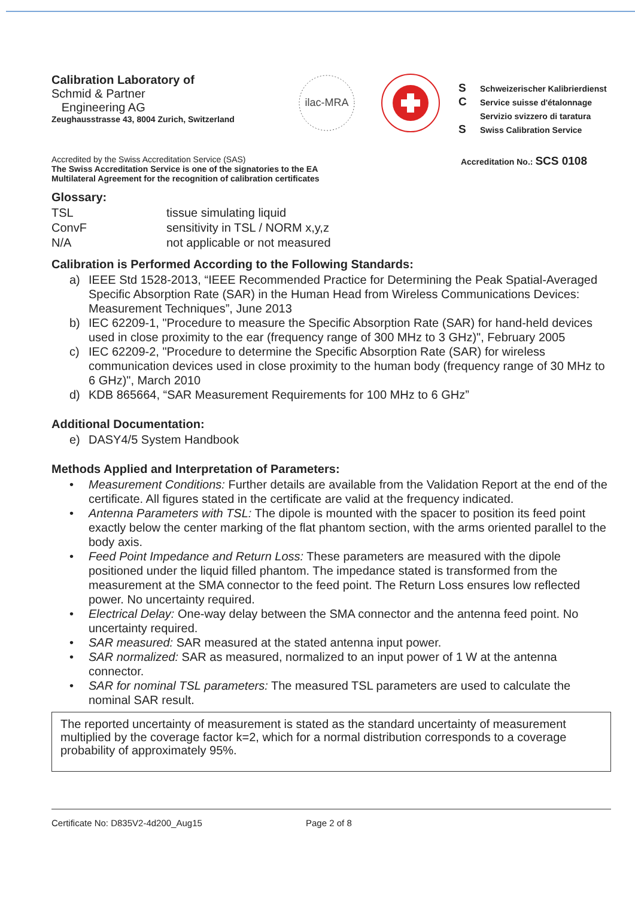Calibration Laboratory of
Schmid & Partner
Engineering AG
Zeughausstrasse 43, 8004 Zurich, Switzerland
ilac-MRA
S Schweizerischer Kalibrierdienst
C Service suisse d'étalonnage
Servizio svizzero di taratura
S Swiss Calibration Service
Accredited by the Swiss Accreditation Service (SAS)
The Swiss Accreditation Service is one of the signatories to the EA
Multilateral Agreement for the recognition of calibration certificates
Accreditation No.: SCS 0108
Glossary:
TSL
tissue simulating liquid
ConvF
sensitivity in TSL / NORM x,y,z
N/A
not applicable or not measured
Calibration is Performed According to the Following Standards:
a) IEEE Std 1528-2013, “IEEE Recommended Practice for Determining the Peak Spatial-Averaged Specific Absorption Rate (SAR) in the Human Head from Wireless Communications Devices: Measurement Techniques”, June 2013
b) IEC 62209-1, "Procedure to measure the Specific Absorption Rate (SAR) for hand-held devices used in close proximity to the ear (frequency range of 300 MHz to 3 GHz)", February 2005
c) IEC 62209-2, "Procedure to determine the Specific Absorption Rate (SAR) for wireless communication devices used in close proximity to the human body (frequency range of 30 MHz to 6 GHz)", March 2010
d) KDB 865664, “SAR Measurement Requirements for 100 MHz to 6 GHz”
Additional Documentation:
e) DASY4/5 System Handbook
Methods Applied and Interpretation of Parameters:
• Measurement Conditions: Further details are available from the Validation Report at the end of the certificate. All figures stated in the certificate are valid at the frequency indicated.
• Antenna Parameters with TSL: The dipole is mounted with the spacer to position its feed point exactly below the center marking of the flat phantom section, with the arms oriented parallel to the body axis.
• Feed Point Impedance and Return Loss: These parameters are measured with the dipole positioned under the liquid filled phantom. The impedance stated is transformed from the measurement at the SMA connector to the feed point. The Return Loss ensures low reflected power. No uncertainty required.
• Electrical Delay: One-way delay between the SMA connector and the antenna feed point. No uncertainty required.
• SAR measured: SAR measured at the stated antenna input power.
• SAR normalized: SAR as measured, normalized to an input power of 1 W at the antenna connector.
• SAR for nominal TSL parameters: The measured TSL parameters are used to calculate the nominal SAR result.
The reported uncertainty of measurement is stated as the standard uncertainty of measurement multiplied by the coverage factor k=2, which for a normal distribution corresponds to a coverage probability of approximately 95%.
Certificate No: D835V2-4d200_Aug15 Page 2 of 8